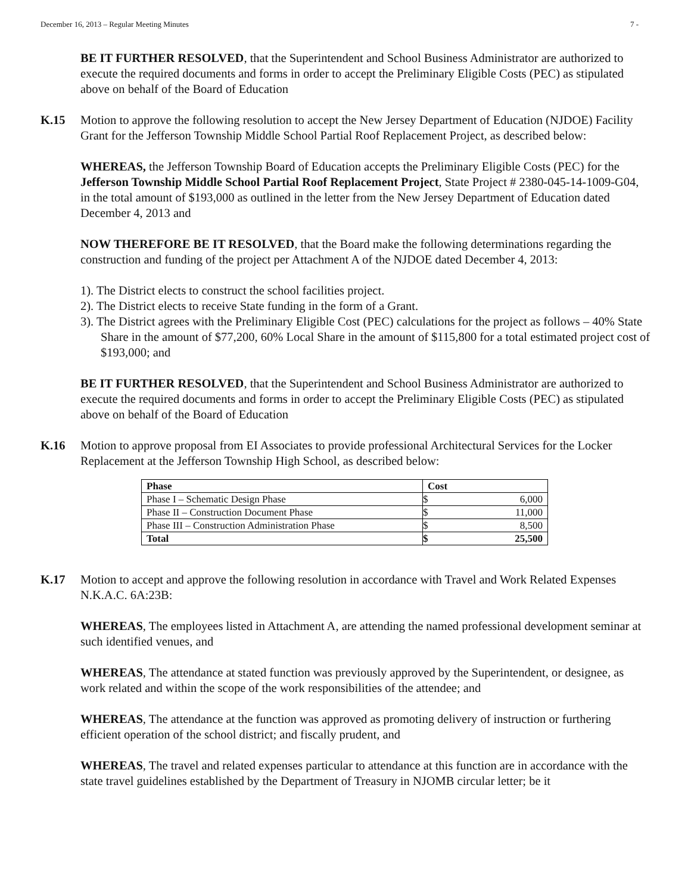December 16, 2013 – Regular Meeting Minutes 7 -
BE IT FURTHER RESOLVED, that the Superintendent and School Business Administrator are authorized to execute the required documents and forms in order to accept the Preliminary Eligible Costs (PEC) as stipulated above on behalf of the Board of Education
K.15 Motion to approve the following resolution to accept the New Jersey Department of Education (NJDOE) Facility Grant for the Jefferson Township Middle School Partial Roof Replacement Project, as described below:
WHEREAS, the Jefferson Township Board of Education accepts the Preliminary Eligible Costs (PEC) for the Jefferson Township Middle School Partial Roof Replacement Project, State Project # 2380-045-14-1009-G04, in the total amount of $193,000 as outlined in the letter from the New Jersey Department of Education dated December 4, 2013 and
NOW THEREFORE BE IT RESOLVED, that the Board make the following determinations regarding the construction and funding of the project per Attachment A of the NJDOE dated December 4, 2013:
1). The District elects to construct the school facilities project.
2). The District elects to receive State funding in the form of a Grant.
3). The District agrees with the Preliminary Eligible Cost (PEC) calculations for the project as follows – 40% State Share in the amount of $77,200, 60% Local Share in the amount of $115,800 for a total estimated project cost of $193,000; and
BE IT FURTHER RESOLVED, that the Superintendent and School Business Administrator are authorized to execute the required documents and forms in order to accept the Preliminary Eligible Costs (PEC) as stipulated above on behalf of the Board of Education
K.16 Motion to approve proposal from EI Associates to provide professional Architectural Services for the Locker Replacement at the Jefferson Township High School, as described below:
| Phase | Cost | |
| --- | --- | --- |
| Phase I – Schematic Design Phase | $ | 6,000 |
| Phase II – Construction Document Phase | $ | 11,000 |
| Phase III – Construction Administration Phase | $ | 8,500 |
| Total | $ | 25,500 |
K.17 Motion to accept and approve the following resolution in accordance with Travel and Work Related Expenses N.K.A.C. 6A:23B:
WHEREAS, The employees listed in Attachment A, are attending the named professional development seminar at such identified venues, and
WHEREAS, The attendance at stated function was previously approved by the Superintendent, or designee, as work related and within the scope of the work responsibilities of the attendee; and
WHEREAS, The attendance at the function was approved as promoting delivery of instruction or furthering efficient operation of the school district; and fiscally prudent, and
WHEREAS, The travel and related expenses particular to attendance at this function are in accordance with the state travel guidelines established by the Department of Treasury in NJOMB circular letter; be it